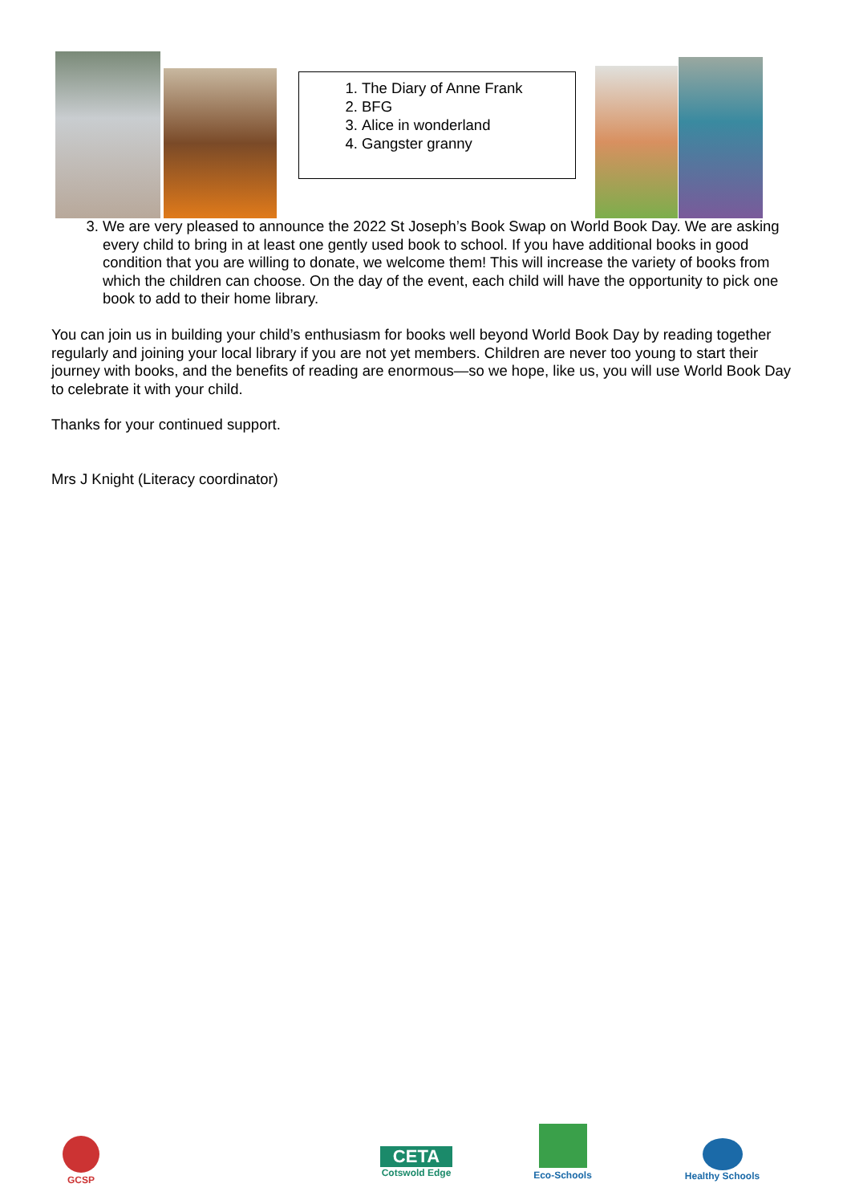1. The Diary of Anne Frank
2. BFG
3. Alice in wonderland
4. Gangster granny
3. We are very pleased to announce the 2022 St Joseph’s Book Swap on World Book Day. We are asking every child to bring in at least one gently used book to school. If you have additional books in good condition that you are willing to donate, we welcome them! This will increase the variety of books from which the children can choose. On the day of the event, each child will have the opportunity to pick one book to add to their home library.
You can join us in building your child’s enthusiasm for books well beyond World Book Day by reading together regularly and joining your local library if you are not yet members. Children are never too young to start their journey with books, and the benefits of reading are enormous—so we hope, like us, you will use World Book Day to celebrate it with your child.
Thanks for your continued support.
Mrs J Knight (Literacy coordinator)
GCSP
CETA
Cotswold Edge
Eco-Schools
Healthy Schools